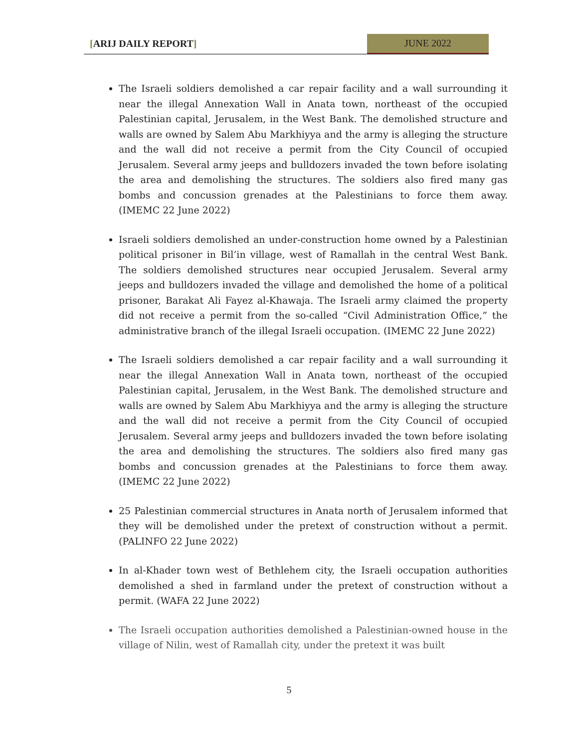[ARIJ DAILY REPORT] JUNE 2022
The Israeli soldiers demolished a car repair facility and a wall surrounding it near the illegal Annexation Wall in Anata town, northeast of the occupied Palestinian capital, Jerusalem, in the West Bank. The demolished structure and walls are owned by Salem Abu Markhiyya and the army is alleging the structure and the wall did not receive a permit from the City Council of occupied Jerusalem. Several army jeeps and bulldozers invaded the town before isolating the area and demolishing the structures. The soldiers also fired many gas bombs and concussion grenades at the Palestinians to force them away. (IMEMC 22 June 2022)
Israeli soldiers demolished an under-construction home owned by a Palestinian political prisoner in Bil’in village, west of Ramallah in the central West Bank. The soldiers demolished structures near occupied Jerusalem. Several army jeeps and bulldozers invaded the village and demolished the home of a political prisoner, Barakat Ali Fayez al-Khawaja. The Israeli army claimed the property did not receive a permit from the so-called “Civil Administration Office,” the administrative branch of the illegal Israeli occupation. (IMEMC 22 June 2022)
The Israeli soldiers demolished a car repair facility and a wall surrounding it near the illegal Annexation Wall in Anata town, northeast of the occupied Palestinian capital, Jerusalem, in the West Bank. The demolished structure and walls are owned by Salem Abu Markhiyya and the army is alleging the structure and the wall did not receive a permit from the City Council of occupied Jerusalem. Several army jeeps and bulldozers invaded the town before isolating the area and demolishing the structures. The soldiers also fired many gas bombs and concussion grenades at the Palestinians to force them away. (IMEMC 22 June 2022)
25 Palestinian commercial structures in Anata north of Jerusalem informed that they will be demolished under the pretext of construction without a permit. (PALINFO 22 June 2022)
In al-Khader town west of Bethlehem city, the Israeli occupation authorities demolished a shed in farmland under the pretext of construction without a permit. (WAFA 22 June 2022)
The Israeli occupation authorities demolished a Palestinian-owned house in the village of Nilin, west of Ramallah city, under the pretext it was built
5